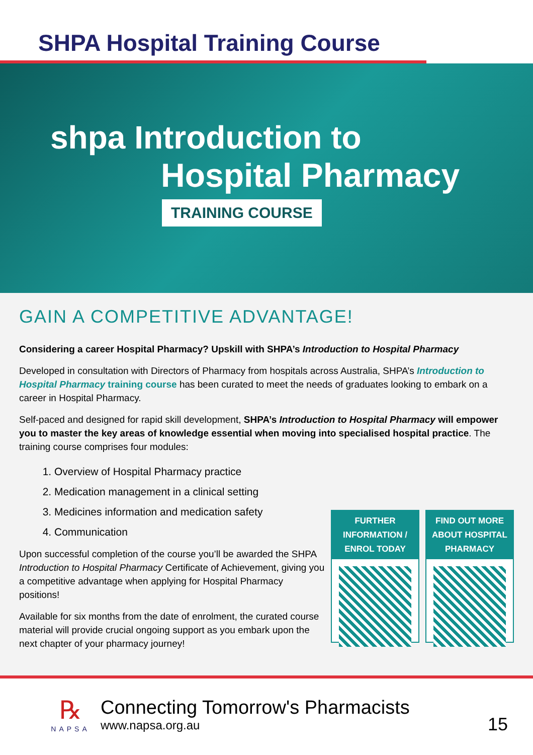SHPA Hospital Training Course
shpa Introduction to
Hospital Pharmacy
TRAINING COURSE
GAIN A COMPETITIVE ADVANTAGE!
Considering a career Hospital Pharmacy? Upskill with SHPA’s Introduction to Hospital Pharmacy
Developed in consultation with Directors of Pharmacy from hospitals across Australia, SHPA’s Introduction to Hospital Pharmacy training course has been curated to meet the needs of graduates looking to embark on a career in Hospital Pharmacy.
Self-paced and designed for rapid skill development, SHPA’s Introduction to Hospital Pharmacy will empower you to master the key areas of knowledge essential when moving into specialised hospital practice. The training course comprises four modules:
1. Overview of Hospital Pharmacy practice
2. Medication management in a clinical setting
3. Medicines information and medication safety
4. Communication
Upon successful completion of the course you’ll be awarded the SHPA Introduction to Hospital Pharmacy Certificate of Achievement, giving you a competitive advantage when applying for Hospital Pharmacy positions!
Available for six months from the date of enrolment, the curated course material will provide crucial ongoing support as you embark upon the next chapter of your pharmacy journey!
FURTHER INFORMATION / ENROL TODAY
FIND OUT MORE ABOUT HOSPITAL PHARMACY
℞
NAPSA
Connecting Tomorrow's Pharmacists
www.napsa.org.au
15